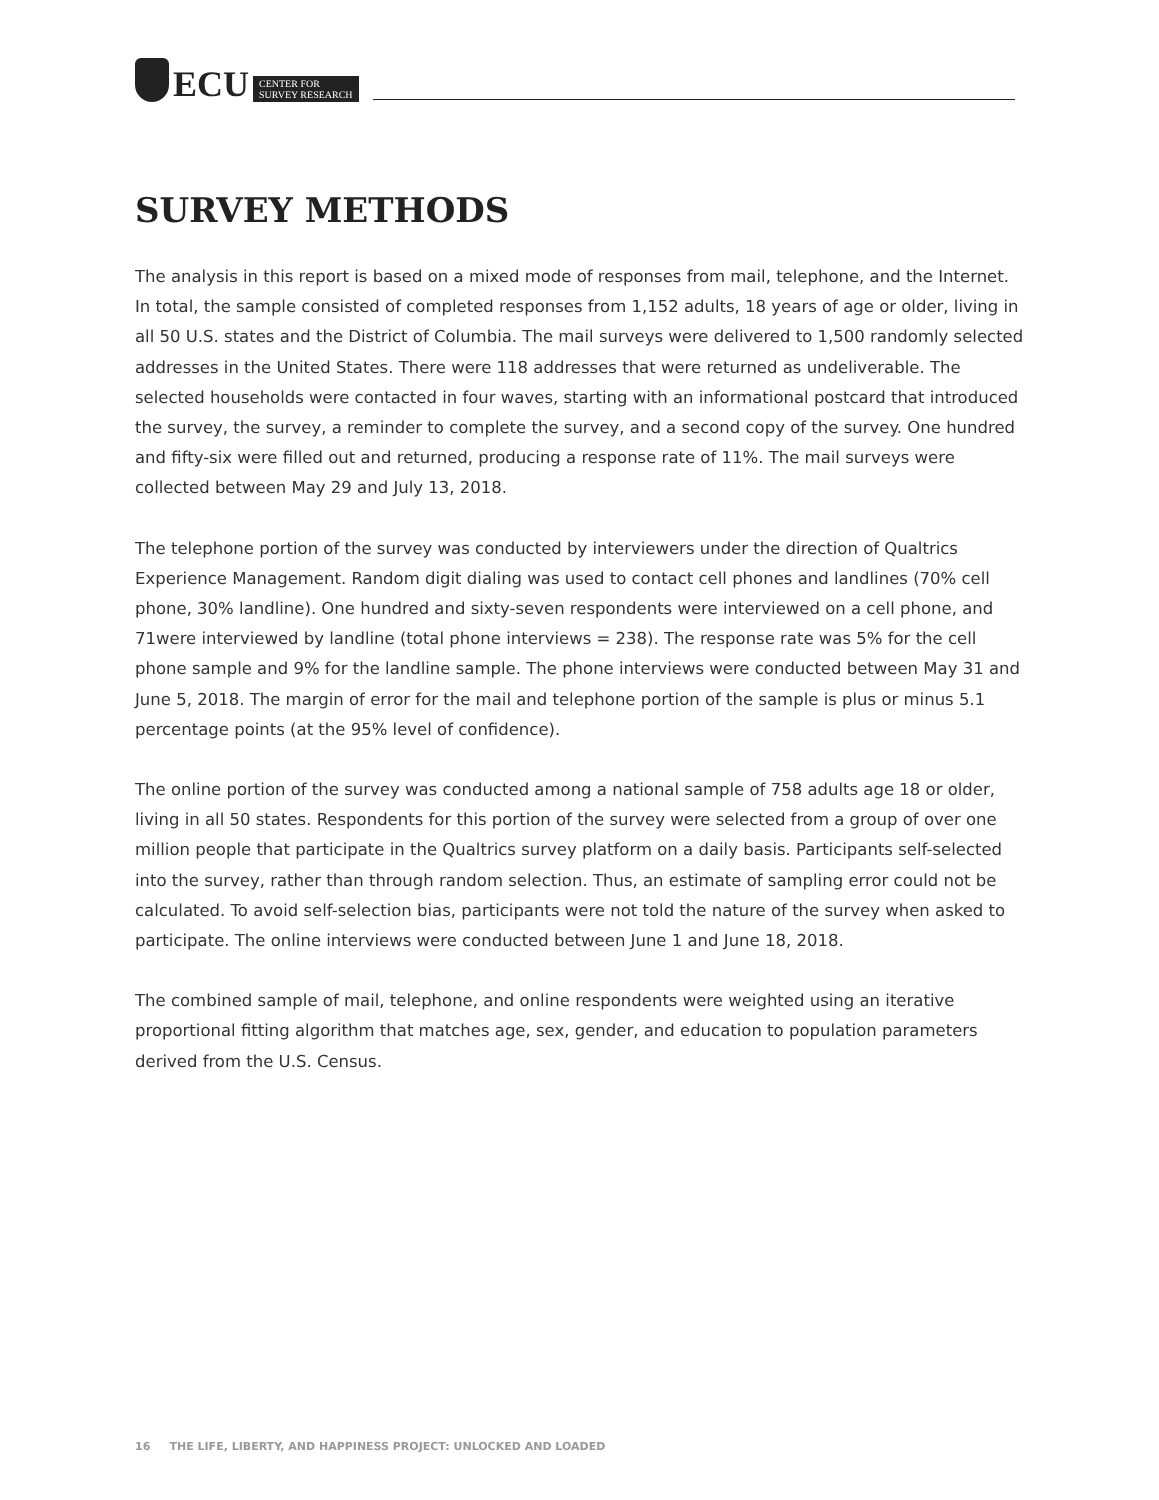ECU CENTER FOR
SURVEY RESEARCH
SURVEY METHODS
The analysis in this report is based on a mixed mode of responses from mail, telephone, and the Internet. In total, the sample consisted of completed responses from 1,152 adults, 18 years of age or older, living in all 50 U.S. states and the District of Columbia. The mail surveys were delivered to 1,500 randomly selected addresses in the United States. There were 118 addresses that were returned as undeliverable. The selected households were contacted in four waves, starting with an informational postcard that introduced the survey, the survey, a reminder to complete the survey, and a second copy of the survey. One hundred and fifty-six were filled out and returned, producing a response rate of 11%. The mail surveys were collected between May 29 and July 13, 2018.
The telephone portion of the survey was conducted by interviewers under the direction of Qualtrics Experience Management. Random digit dialing was used to contact cell phones and landlines (70% cell phone, 30% landline). One hundred and sixty-seven respondents were interviewed on a cell phone, and 71were interviewed by landline (total phone interviews = 238). The response rate was 5% for the cell phone sample and 9% for the landline sample. The phone interviews were conducted between May 31 and June 5, 2018. The margin of error for the mail and telephone portion of the sample is plus or minus 5.1 percentage points (at the 95% level of confidence).
The online portion of the survey was conducted among a national sample of 758 adults age 18 or older, living in all 50 states. Respondents for this portion of the survey were selected from a group of over one million people that participate in the Qualtrics survey platform on a daily basis. Participants self-selected into the survey, rather than through random selection. Thus, an estimate of sampling error could not be calculated. To avoid self-selection bias, participants were not told the nature of the survey when asked to participate. The online interviews were conducted between June 1 and June 18, 2018.
The combined sample of mail, telephone, and online respondents were weighted using an iterative proportional fitting algorithm that matches age, sex, gender, and education to population parameters derived from the U.S. Census.
16 THE LIFE, LIBERTY, AND HAPPINESS PROJECT: UNLOCKED AND LOADED